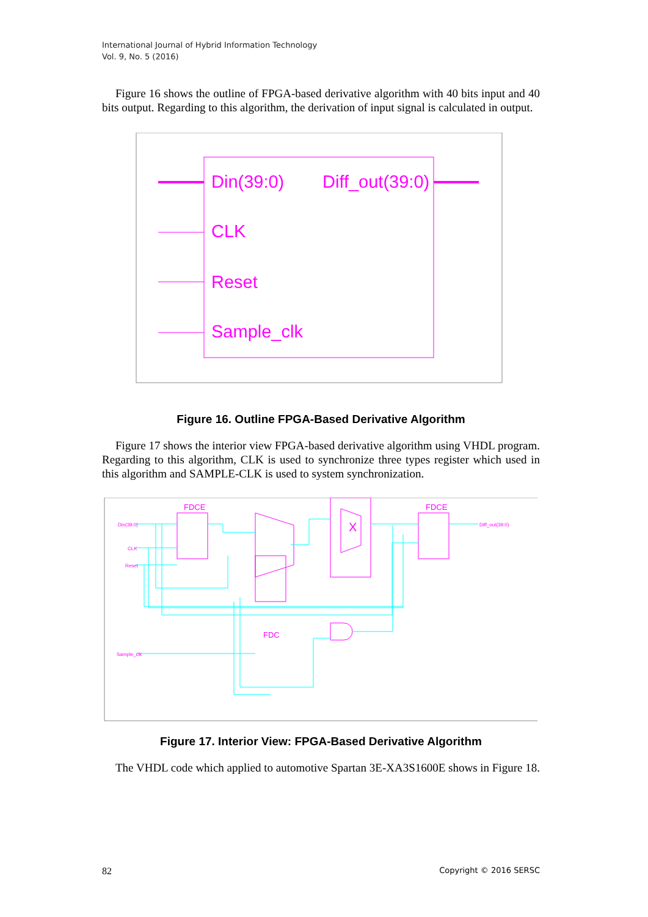International Journal of Hybrid Information Technology
Vol. 9, No. 5 (2016)
Figure 16 shows the outline of FPGA-based derivative algorithm with 40 bits input and 40 bits output. Regarding to this algorithm, the derivation of input signal is calculated in output.
Din(39:0)
Diff_out(39:0)
CLK
Reset
Sample_clk
Figure 16. Outline FPGA-Based Derivative Algorithm
Figure 17 shows the interior view FPGA-based derivative algorithm using VHDL program. Regarding to this algorithm, CLK is used to synchronize three types register which used in this algorithm and SAMPLE-CLK is used to system synchronization.
FDCE
FDCE
FDC
X
Din(39:0)
CLK
Reset
Sample_clk
Diff_out(39:0)
Figure 17. Interior View: FPGA-Based Derivative Algorithm
The VHDL code which applied to automotive Spartan 3E-XA3S1600E shows in Figure 18.
82 Copyright © 2016 SERSC